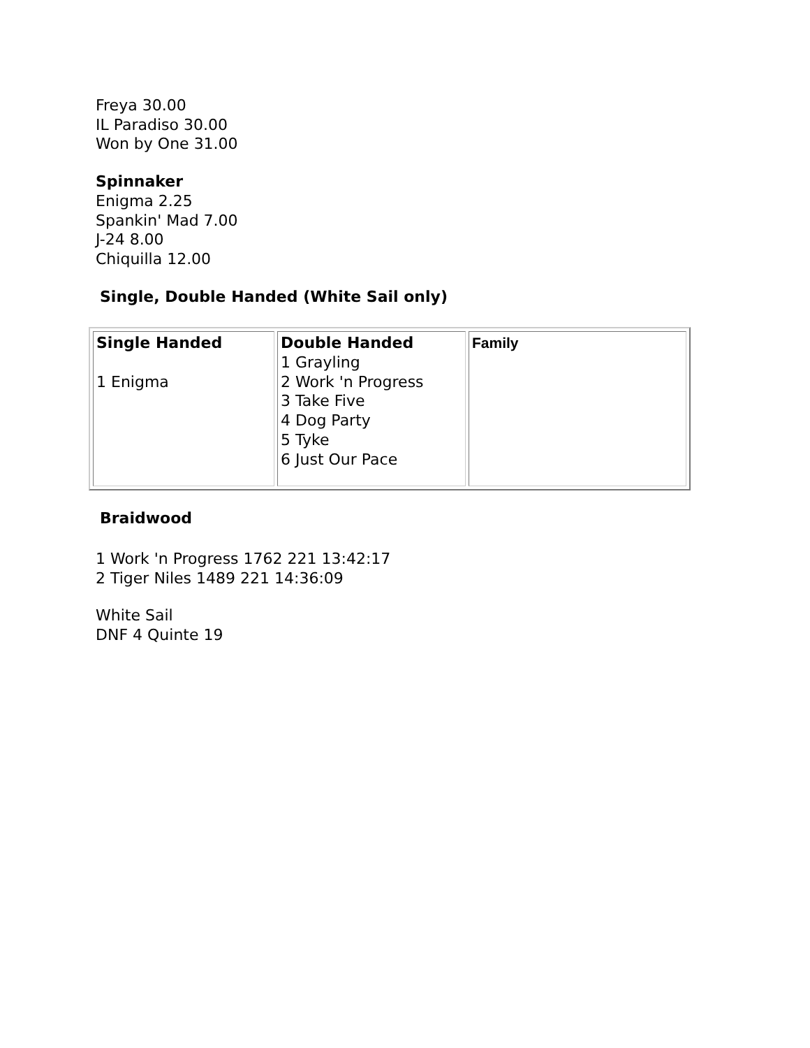Freya 30.00
IL Paradiso 30.00
Won by One 31.00
Spinnaker
Enigma 2.25
Spankin' Mad 7.00
J-24 8.00
Chiquilla 12.00
Single, Double Handed (White Sail only)
| Single Handed 1 Enigma | Double Handed 1 Grayling 2 Work 'n Progress 3 Take Five 4 Dog Party 5 Tyke 6 Just Our Pace | Family |
Braidwood
1 Work 'n Progress 1762 221 13:42:17
2 Tiger Niles 1489 221 14:36:09
White Sail
DNF 4 Quinte 19